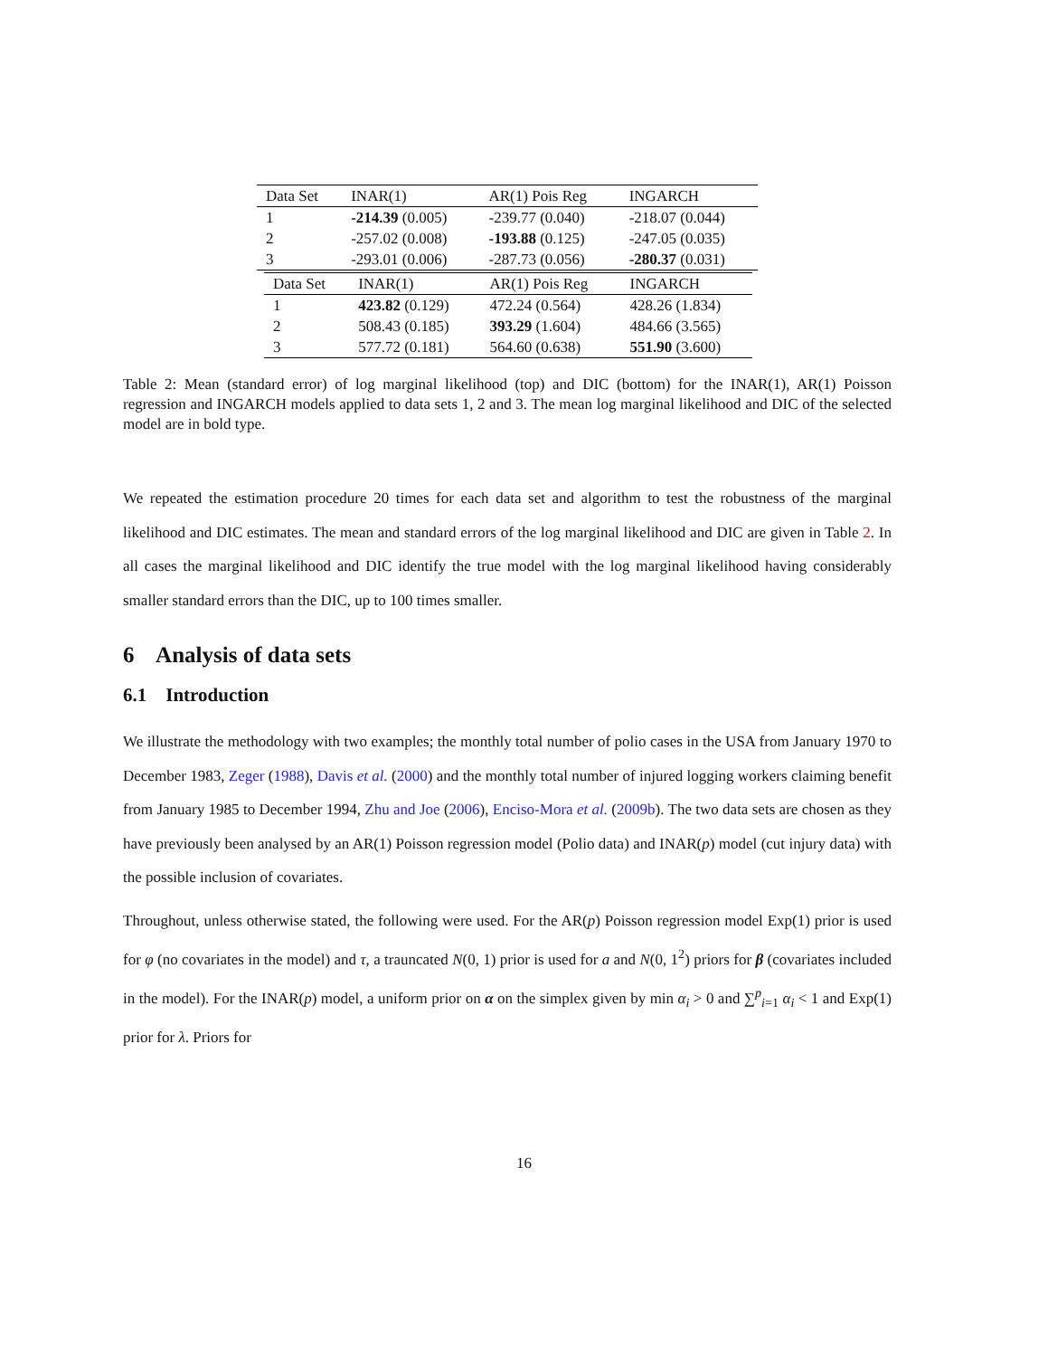| Data Set | INAR(1) | AR(1) Pois Reg | INGARCH |
| --- | --- | --- | --- |
| 1 | -214.39 (0.005) | -239.77 (0.040) | -218.07 (0.044) |
| 2 | -257.02 (0.008) | -193.88 (0.125) | -247.05 (0.035) |
| 3 | -293.01 (0.006) | -287.73 (0.056) | -280.37 (0.031) |
| Data Set | INAR(1) | AR(1) Pois Reg | INGARCH |
| --- | --- | --- | --- |
| 1 | 423.82 (0.129) | 472.24 (0.564) | 428.26 (1.834) |
| 2 | 508.43 (0.185) | 393.29 (1.604) | 484.66 (3.565) |
| 3 | 577.72 (0.181) | 564.60 (0.638) | 551.90 (3.600) |
Table 2: Mean (standard error) of log marginal likelihood (top) and DIC (bottom) for the INAR(1), AR(1) Poisson regression and INGARCH models applied to data sets 1, 2 and 3. The mean log marginal likelihood and DIC of the selected model are in bold type.
We repeated the estimation procedure 20 times for each data set and algorithm to test the robustness of the marginal likelihood and DIC estimates. The mean and standard errors of the log marginal likelihood and DIC are given in Table 2. In all cases the marginal likelihood and DIC identify the true model with the log marginal likelihood having considerably smaller standard errors than the DIC, up to 100 times smaller.
6 Analysis of data sets
6.1 Introduction
We illustrate the methodology with two examples; the monthly total number of polio cases in the USA from January 1970 to December 1983, Zeger (1988), Davis et al. (2000) and the monthly total number of injured logging workers claiming benefit from January 1985 to December 1994, Zhu and Joe (2006), Enciso-Mora et al. (2009b). The two data sets are chosen as they have previously been analysed by an AR(1) Poisson regression model (Polio data) and INAR(p) model (cut injury data) with the possible inclusion of covariates.
Throughout, unless otherwise stated, the following were used. For the AR(p) Poisson regression model Exp(1) prior is used for φ (no covariates in the model) and τ, a trauncated N(0, 1) prior is used for a and N(0, 1<sup>2</sup>) priors for β (covariates included in the model). For the INAR(p) model, a uniform prior on α on the simplex given by min α<sub>i</sub> > 0 and ∑<sup>p</sup><sub>i=1</sub> α<sub>i</sub> < 1 and Exp(1) prior for λ. Priors for
16